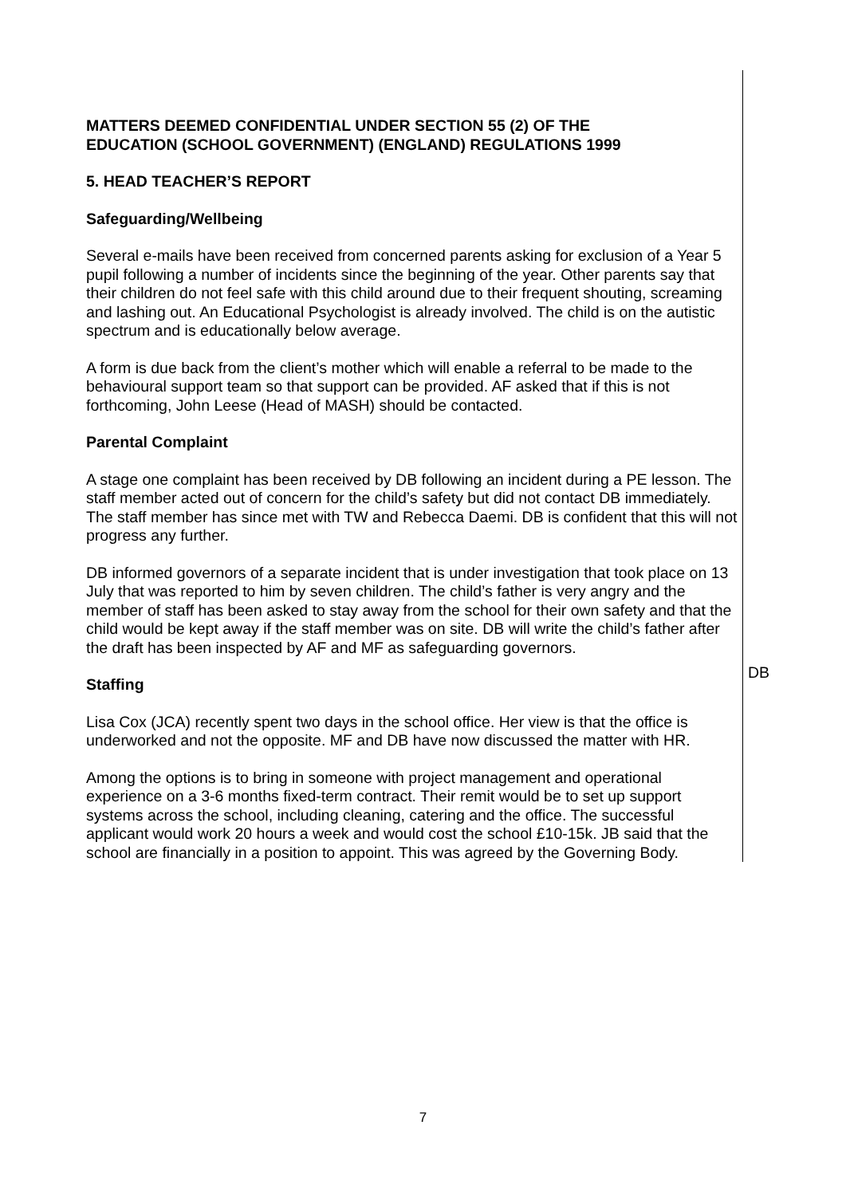MATTERS DEEMED CONFIDENTIAL UNDER SECTION 55 (2) OF THE
EDUCATION (SCHOOL GOVERNMENT) (ENGLAND) REGULATIONS 1999
5. HEAD TEACHER’S REPORT
Safeguarding/Wellbeing
Several e-mails have been received from concerned parents asking for exclusion of a Year 5 pupil following a number of incidents since the beginning of the year. Other parents say that their children do not feel safe with this child around due to their frequent shouting, screaming and lashing out. An Educational Psychologist is already involved. The child is on the autistic spectrum and is educationally below average.
A form is due back from the client’s mother which will enable a referral to be made to the behavioural support team so that support can be provided. AF asked that if this is not forthcoming, John Leese (Head of MASH) should be contacted.
Parental Complaint
A stage one complaint has been received by DB following an incident during a PE lesson. The staff member acted out of concern for the child’s safety but did not contact DB immediately. The staff member has since met with TW and Rebecca Daemi. DB is confident that this will not progress any further.
DB informed governors of a separate incident that is under investigation that took place on 13 July that was reported to him by seven children. The child’s father is very angry and the member of staff has been asked to stay away from the school for their own safety and that the child would be kept away if the staff member was on site. DB will write the child’s father after the draft has been inspected by AF and MF as safeguarding governors.
Staffing
Lisa Cox (JCA) recently spent two days in the school office. Her view is that the office is underworked and not the opposite. MF and DB have now discussed the matter with HR.
Among the options is to bring in someone with project management and operational experience on a 3-6 months fixed-term contract. Their remit would be to set up support systems across the school, including cleaning, catering and the office. The successful applicant would work 20 hours a week and would cost the school £10-15k. JB said that the school are financially in a position to appoint. This was agreed by the Governing Body.
DB
7